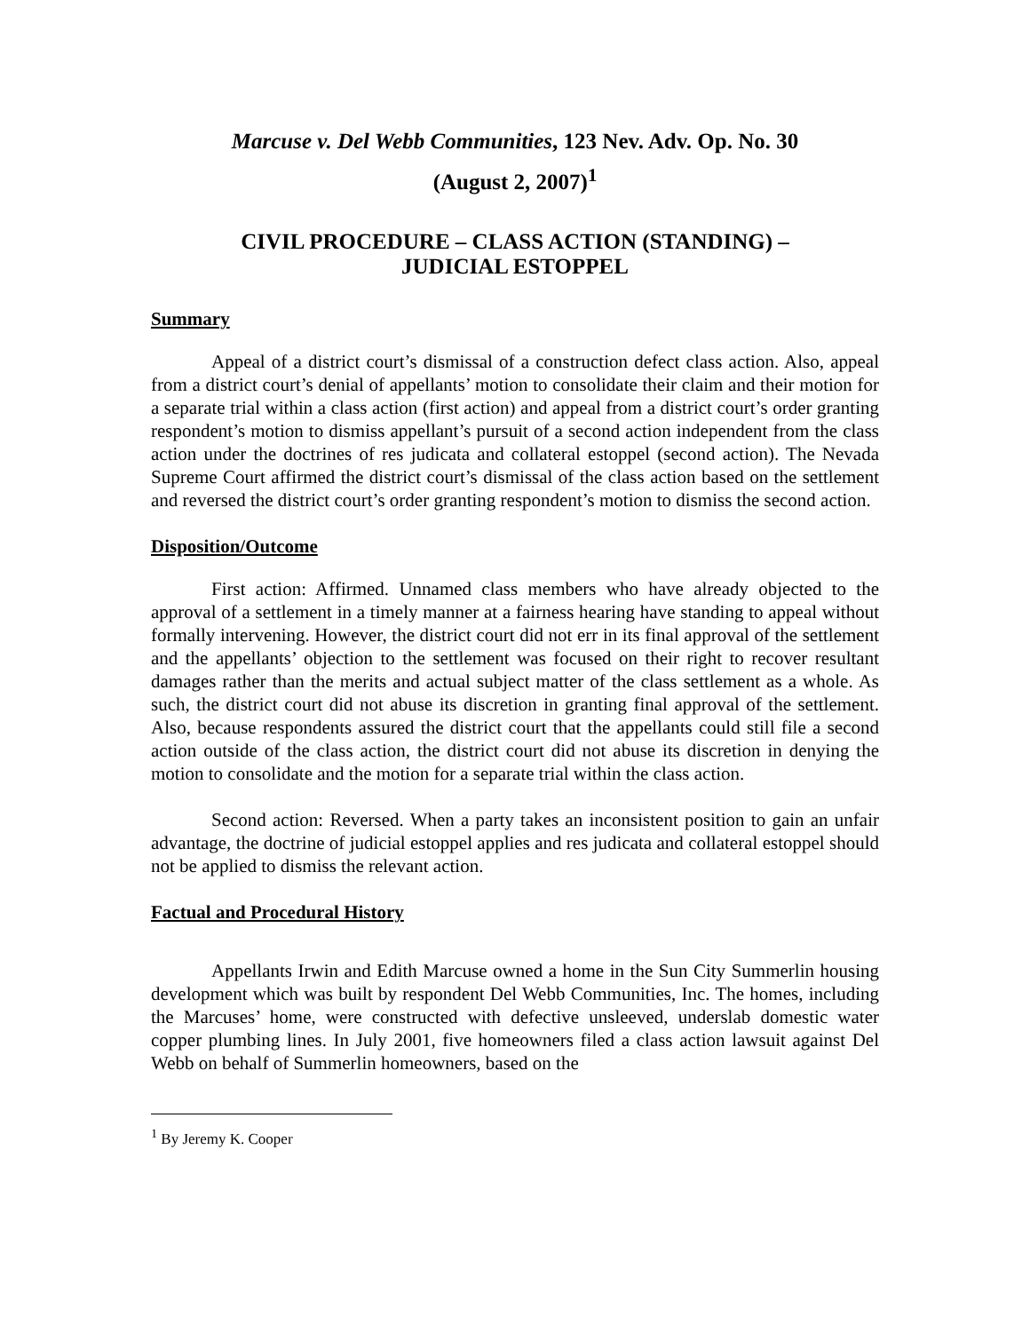Marcuse v. Del Webb Communities, 123 Nev. Adv. Op. No. 30
(August 2, 2007)<sup>1</sup>
CIVIL PROCEDURE – CLASS ACTION (STANDING) –
JUDICIAL ESTOPPEL
Summary
Appeal of a district court’s dismissal of a construction defect class action. Also, appeal from a district court’s denial of appellants’ motion to consolidate their claim and their motion for a separate trial within a class action (first action) and appeal from a district court’s order granting respondent’s motion to dismiss appellant’s pursuit of a second action independent from the class action under the doctrines of res judicata and collateral estoppel (second action). The Nevada Supreme Court affirmed the district court’s dismissal of the class action based on the settlement and reversed the district court’s order granting respondent’s motion to dismiss the second action.
Disposition/Outcome
First action: Affirmed. Unnamed class members who have already objected to the approval of a settlement in a timely manner at a fairness hearing have standing to appeal without formally intervening. However, the district court did not err in its final approval of the settlement and the appellants’ objection to the settlement was focused on their right to recover resultant damages rather than the merits and actual subject matter of the class settlement as a whole. As such, the district court did not abuse its discretion in granting final approval of the settlement. Also, because respondents assured the district court that the appellants could still file a second action outside of the class action, the district court did not abuse its discretion in denying the motion to consolidate and the motion for a separate trial within the class action.
Second action: Reversed. When a party takes an inconsistent position to gain an unfair advantage, the doctrine of judicial estoppel applies and res judicata and collateral estoppel should not be applied to dismiss the relevant action.
Factual and Procedural History
Appellants Irwin and Edith Marcuse owned a home in the Sun City Summerlin housing development which was built by respondent Del Webb Communities, Inc. The homes, including the Marcuses’ home, were constructed with defective unsleeved, underslab domestic water copper plumbing lines. In July 2001, five homeowners filed a class action lawsuit against Del Webb on behalf of Summerlin homeowners, based on the
<sup>1</sup> By Jeremy K. Cooper